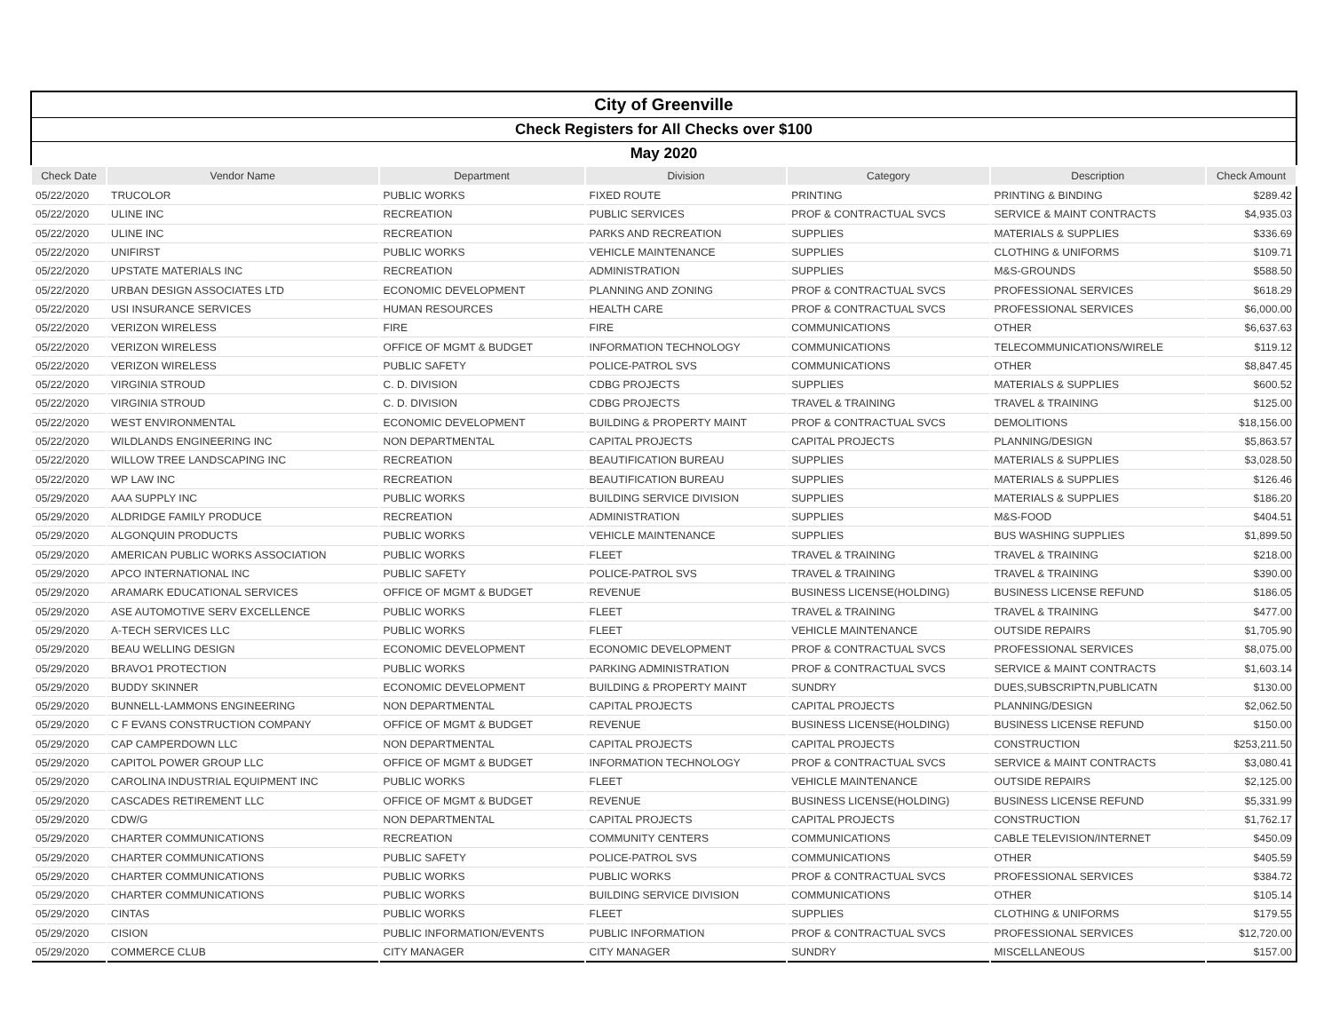| City of Greenville | | | | | | |
| Check Registers for All Checks over $100 | | | | | | |
| May 2020 | | | | | | |
| Check Date | Vendor Name | Department | Division | Category | Description | Check Amount |
| 05/22/2020 | TRUCOLOR | PUBLIC WORKS | FIXED ROUTE | PRINTING | PRINTING & BINDING | $289.42 |
| 05/22/2020 | ULINE INC | RECREATION | PUBLIC SERVICES | PROF & CONTRACTUAL SVCS | SERVICE & MAINT CONTRACTS | $4,935.03 |
| 05/22/2020 | ULINE INC | RECREATION | PARKS AND RECREATION | SUPPLIES | MATERIALS & SUPPLIES | $336.69 |
| 05/22/2020 | UNIFIRST | PUBLIC WORKS | VEHICLE MAINTENANCE | SUPPLIES | CLOTHING & UNIFORMS | $109.71 |
| 05/22/2020 | UPSTATE MATERIALS INC | RECREATION | ADMINISTRATION | SUPPLIES | M&S-GROUNDS | $588.50 |
| 05/22/2020 | URBAN DESIGN ASSOCIATES LTD | ECONOMIC DEVELOPMENT | PLANNING AND ZONING | PROF & CONTRACTUAL SVCS | PROFESSIONAL SERVICES | $618.29 |
| 05/22/2020 | USI INSURANCE SERVICES | HUMAN RESOURCES | HEALTH CARE | PROF & CONTRACTUAL SVCS | PROFESSIONAL SERVICES | $6,000.00 |
| 05/22/2020 | VERIZON WIRELESS | FIRE | FIRE | COMMUNICATIONS | OTHER | $6,637.63 |
| 05/22/2020 | VERIZON WIRELESS | OFFICE OF MGMT & BUDGET | INFORMATION TECHNOLOGY | COMMUNICATIONS | TELECOMMUNICATIONS/WIRELE | $119.12 |
| 05/22/2020 | VERIZON WIRELESS | PUBLIC SAFETY | POLICE-PATROL SVS | COMMUNICATIONS | OTHER | $8,847.45 |
| 05/22/2020 | VIRGINIA STROUD | C. D. DIVISION | CDBG PROJECTS | SUPPLIES | MATERIALS & SUPPLIES | $600.52 |
| 05/22/2020 | VIRGINIA STROUD | C. D. DIVISION | CDBG PROJECTS | TRAVEL & TRAINING | TRAVEL & TRAINING | $125.00 |
| 05/22/2020 | WEST ENVIRONMENTAL | ECONOMIC DEVELOPMENT | BUILDING & PROPERTY MAINT | PROF & CONTRACTUAL SVCS | DEMOLITIONS | $18,156.00 |
| 05/22/2020 | WILDLANDS ENGINEERING INC | NON DEPARTMENTAL | CAPITAL PROJECTS | CAPITAL PROJECTS | PLANNING/DESIGN | $5,863.57 |
| 05/22/2020 | WILLOW TREE LANDSCAPING INC | RECREATION | BEAUTIFICATION BUREAU | SUPPLIES | MATERIALS & SUPPLIES | $3,028.50 |
| 05/22/2020 | WP LAW INC | RECREATION | BEAUTIFICATION BUREAU | SUPPLIES | MATERIALS & SUPPLIES | $126.46 |
| 05/29/2020 | AAA SUPPLY INC | PUBLIC WORKS | BUILDING SERVICE DIVISION | SUPPLIES | MATERIALS & SUPPLIES | $186.20 |
| 05/29/2020 | ALDRIDGE FAMILY PRODUCE | RECREATION | ADMINISTRATION | SUPPLIES | M&S-FOOD | $404.51 |
| 05/29/2020 | ALGONQUIN PRODUCTS | PUBLIC WORKS | VEHICLE MAINTENANCE | SUPPLIES | BUS WASHING SUPPLIES | $1,899.50 |
| 05/29/2020 | AMERICAN PUBLIC WORKS ASSOCIATION | PUBLIC WORKS | FLEET | TRAVEL & TRAINING | TRAVEL & TRAINING | $218.00 |
| 05/29/2020 | APCO INTERNATIONAL INC | PUBLIC SAFETY | POLICE-PATROL SVS | TRAVEL & TRAINING | TRAVEL & TRAINING | $390.00 |
| 05/29/2020 | ARAMARK EDUCATIONAL SERVICES | OFFICE OF MGMT & BUDGET | REVENUE | BUSINESS LICENSE(HOLDING) | BUSINESS LICENSE REFUND | $186.05 |
| 05/29/2020 | ASE AUTOMOTIVE SERV EXCELLENCE | PUBLIC WORKS | FLEET | TRAVEL & TRAINING | TRAVEL & TRAINING | $477.00 |
| 05/29/2020 | A-TECH SERVICES LLC | PUBLIC WORKS | FLEET | VEHICLE MAINTENANCE | OUTSIDE REPAIRS | $1,705.90 |
| 05/29/2020 | BEAU WELLING DESIGN | ECONOMIC DEVELOPMENT | ECONOMIC DEVELOPMENT | PROF & CONTRACTUAL SVCS | PROFESSIONAL SERVICES | $8,075.00 |
| 05/29/2020 | BRAVO1 PROTECTION | PUBLIC WORKS | PARKING ADMINISTRATION | PROF & CONTRACTUAL SVCS | SERVICE & MAINT CONTRACTS | $1,603.14 |
| 05/29/2020 | BUDDY SKINNER | ECONOMIC DEVELOPMENT | BUILDING & PROPERTY MAINT | SUNDRY | DUES,SUBSCRIPTN,PUBLICATN | $130.00 |
| 05/29/2020 | BUNNELL-LAMMONS ENGINEERING | NON DEPARTMENTAL | CAPITAL PROJECTS | CAPITAL PROJECTS | PLANNING/DESIGN | $2,062.50 |
| 05/29/2020 | C F EVANS CONSTRUCTION COMPANY | OFFICE OF MGMT & BUDGET | REVENUE | BUSINESS LICENSE(HOLDING) | BUSINESS LICENSE REFUND | $150.00 |
| 05/29/2020 | CAP CAMPERDOWN LLC | NON DEPARTMENTAL | CAPITAL PROJECTS | CAPITAL PROJECTS | CONSTRUCTION | $253,211.50 |
| 05/29/2020 | CAPITOL POWER GROUP LLC | OFFICE OF MGMT & BUDGET | INFORMATION TECHNOLOGY | PROF & CONTRACTUAL SVCS | SERVICE & MAINT CONTRACTS | $3,080.41 |
| 05/29/2020 | CAROLINA INDUSTRIAL EQUIPMENT INC | PUBLIC WORKS | FLEET | VEHICLE MAINTENANCE | OUTSIDE REPAIRS | $2,125.00 |
| 05/29/2020 | CASCADES RETIREMENT LLC | OFFICE OF MGMT & BUDGET | REVENUE | BUSINESS LICENSE(HOLDING) | BUSINESS LICENSE REFUND | $5,331.99 |
| 05/29/2020 | CDW/G | NON DEPARTMENTAL | CAPITAL PROJECTS | CAPITAL PROJECTS | CONSTRUCTION | $1,762.17 |
| 05/29/2020 | CHARTER COMMUNICATIONS | RECREATION | COMMUNITY CENTERS | COMMUNICATIONS | CABLE TELEVISION/INTERNET | $450.09 |
| 05/29/2020 | CHARTER COMMUNICATIONS | PUBLIC SAFETY | POLICE-PATROL SVS | COMMUNICATIONS | OTHER | $405.59 |
| 05/29/2020 | CHARTER COMMUNICATIONS | PUBLIC WORKS | PUBLIC WORKS | PROF & CONTRACTUAL SVCS | PROFESSIONAL SERVICES | $384.72 |
| 05/29/2020 | CHARTER COMMUNICATIONS | PUBLIC WORKS | BUILDING SERVICE DIVISION | COMMUNICATIONS | OTHER | $105.14 |
| 05/29/2020 | CINTAS | PUBLIC WORKS | FLEET | SUPPLIES | CLOTHING & UNIFORMS | $179.55 |
| 05/29/2020 | CISION | PUBLIC INFORMATION/EVENTS | PUBLIC INFORMATION | PROF & CONTRACTUAL SVCS | PROFESSIONAL SERVICES | $12,720.00 |
| 05/29/2020 | COMMERCE CLUB | CITY MANAGER | CITY MANAGER | SUNDRY | MISCELLANEOUS | $157.00 |